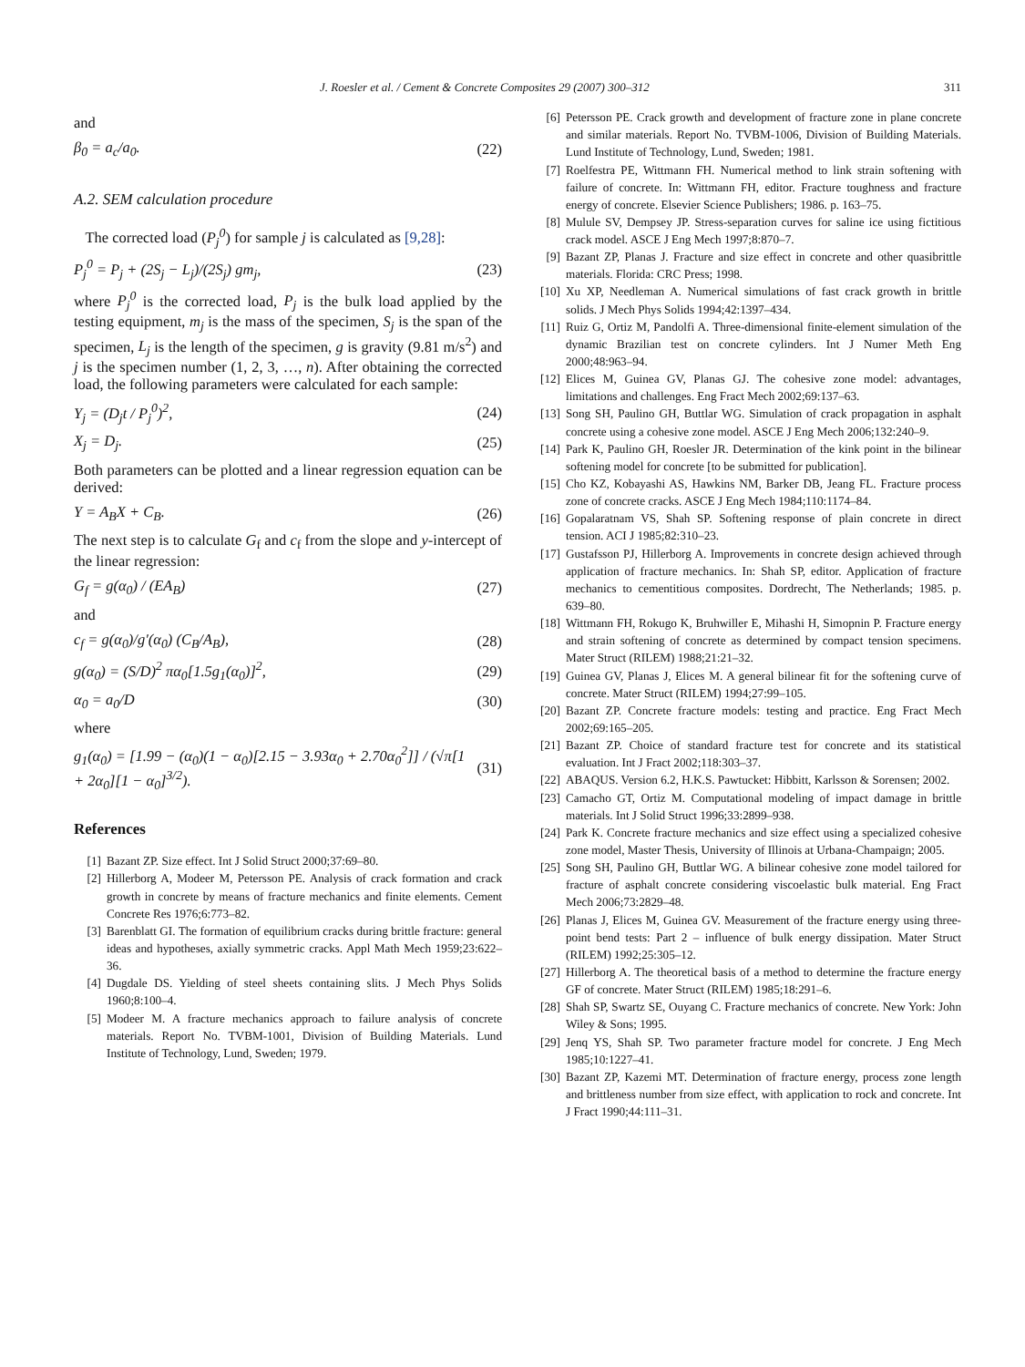J. Roesler et al. / Cement & Concrete Composites 29 (2007) 300–312 311
and
β<sub>0</sub> = a<sub>c</sub>/a<sub>0</sub>. (22)
A.2. SEM calculation procedure
The corrected load (P<sub>j</sub><sup>0</sup>) for sample j is calculated as [9,28]:
P<sub>j</sub><sup>0</sup> = P<sub>j</sub> + (2S<sub>j</sub> − L<sub>j</sub>)/(2S<sub>j</sub>) gm<sub>j</sub>, (23)
where P<sub>j</sub><sup>0</sup> is the corrected load, P<sub>j</sub> is the bulk load applied by the testing equipment, m<sub>j</sub> is the mass of the specimen, S<sub>j</sub> is the span of the specimen, L<sub>j</sub> is the length of the specimen, g is gravity (9.81 m/s<sup>2</sup>) and j is the specimen number (1, 2, 3, …, n). After obtaining the corrected load, the following parameters were calculated for each sample:
Y<sub>j</sub> = (D<sub>j</sub>t / P<sub>j</sub><sup>0</sup>)<sup>2</sup>, (24)
X<sub>j</sub> = D<sub>j</sub>. (25)
Both parameters can be plotted and a linear regression equation can be derived:
Y = A<sub>B</sub>X + C<sub>B</sub>. (26)
The next step is to calculate G<sub>f</sub> and c<sub>f</sub> from the slope and y-intercept of the linear regression:
G<sub>f</sub> = g(α<sub>0</sub>) / (EA<sub>B</sub>) (27)
and
c<sub>f</sub> = g(α<sub>0</sub>)/g′(α<sub>0</sub>) (C<sub>B</sub>/A<sub>B</sub>), (28)
g(α<sub>0</sub>) = (S/D)<sup>2</sup> πα<sub>0</sub>[1.5g<sub>1</sub>(α<sub>0</sub>)]<sup>2</sup>, (29)
α<sub>0</sub> = a<sub>0</sub>/D (30)
where
g<sub>1</sub>(α<sub>0</sub>) = [1.99 − (α<sub>0</sub>)(1 − α<sub>0</sub>)[2.15 − 3.93α<sub>0</sub> + 2.70α<sub>0</sub><sup>2</sup>]] / (√π[1 + 2α<sub>0</sub>][1 − α<sub>0</sub>]<sup>3/2</sup>). (31)
References
[1] Bazant ZP. Size effect. Int J Solid Struct 2000;37:69–80.
[2] Hillerborg A, Modeer M, Petersson PE. Analysis of crack formation and crack growth in concrete by means of fracture mechanics and finite elements. Cement Concrete Res 1976;6:773–82.
[3] Barenblatt GI. The formation of equilibrium cracks during brittle fracture: general ideas and hypotheses, axially symmetric cracks. Appl Math Mech 1959;23:622–36.
[4] Dugdale DS. Yielding of steel sheets containing slits. J Mech Phys Solids 1960;8:100–4.
[5] Modeer M. A fracture mechanics approach to failure analysis of concrete materials. Report No. TVBM-1001, Division of Building Materials. Lund Institute of Technology, Lund, Sweden; 1979.
[6] Petersson PE. Crack growth and development of fracture zone in plane concrete and similar materials. Report No. TVBM-1006, Division of Building Materials. Lund Institute of Technology, Lund, Sweden; 1981.
[7] Roelfestra PE, Wittmann FH. Numerical method to link strain softening with failure of concrete. In: Wittmann FH, editor. Fracture toughness and fracture energy of concrete. Elsevier Science Publishers; 1986. p. 163–75.
[8] Mulule SV, Dempsey JP. Stress-separation curves for saline ice using fictitious crack model. ASCE J Eng Mech 1997;8:870–7.
[9] Bazant ZP, Planas J. Fracture and size effect in concrete and other quasibrittle materials. Florida: CRC Press; 1998.
[10] Xu XP, Needleman A. Numerical simulations of fast crack growth in brittle solids. J Mech Phys Solids 1994;42:1397–434.
[11] Ruiz G, Ortiz M, Pandolfi A. Three-dimensional finite-element simulation of the dynamic Brazilian test on concrete cylinders. Int J Numer Meth Eng 2000;48:963–94.
[12] Elices M, Guinea GV, Planas GJ. The cohesive zone model: advantages, limitations and challenges. Eng Fract Mech 2002;69:137–63.
[13] Song SH, Paulino GH, Buttlar WG. Simulation of crack propagation in asphalt concrete using a cohesive zone model. ASCE J Eng Mech 2006;132:240–9.
[14] Park K, Paulino GH, Roesler JR. Determination of the kink point in the bilinear softening model for concrete [to be submitted for publication].
[15] Cho KZ, Kobayashi AS, Hawkins NM, Barker DB, Jeang FL. Fracture process zone of concrete cracks. ASCE J Eng Mech 1984;110:1174–84.
[16] Gopalaratnam VS, Shah SP. Softening response of plain concrete in direct tension. ACI J 1985;82:310–23.
[17] Gustafsson PJ, Hillerborg A. Improvements in concrete design achieved through application of fracture mechanics. In: Shah SP, editor. Application of fracture mechanics to cementitious composites. Dordrecht, The Netherlands; 1985. p. 639–80.
[18] Wittmann FH, Rokugo K, Bruhwiller E, Mihashi H, Simopnin P. Fracture energy and strain softening of concrete as determined by compact tension specimens. Mater Struct (RILEM) 1988;21:21–32.
[19] Guinea GV, Planas J, Elices M. A general bilinear fit for the softening curve of concrete. Mater Struct (RILEM) 1994;27:99–105.
[20] Bazant ZP. Concrete fracture models: testing and practice. Eng Fract Mech 2002;69:165–205.
[21] Bazant ZP. Choice of standard fracture test for concrete and its statistical evaluation. Int J Fract 2002;118:303–37.
[22] ABAQUS. Version 6.2, H.K.S. Pawtucket: Hibbitt, Karlsson & Sorensen; 2002.
[23] Camacho GT, Ortiz M. Computational modeling of impact damage in brittle materials. Int J Solid Struct 1996;33:2899–938.
[24] Park K. Concrete fracture mechanics and size effect using a specialized cohesive zone model, Master Thesis, University of Illinois at Urbana-Champaign; 2005.
[25] Song SH, Paulino GH, Buttlar WG. A bilinear cohesive zone model tailored for fracture of asphalt concrete considering viscoelastic bulk material. Eng Fract Mech 2006;73:2829–48.
[26] Planas J, Elices M, Guinea GV. Measurement of the fracture energy using three-point bend tests: Part 2 – influence of bulk energy dissipation. Mater Struct (RILEM) 1992;25:305–12.
[27] Hillerborg A. The theoretical basis of a method to determine the fracture energy GF of concrete. Mater Struct (RILEM) 1985;18:291–6.
[28] Shah SP, Swartz SE, Ouyang C. Fracture mechanics of concrete. New York: John Wiley & Sons; 1995.
[29] Jenq YS, Shah SP. Two parameter fracture model for concrete. J Eng Mech 1985;10:1227–41.
[30] Bazant ZP, Kazemi MT. Determination of fracture energy, process zone length and brittleness number from size effect, with application to rock and concrete. Int J Fract 1990;44:111–31.